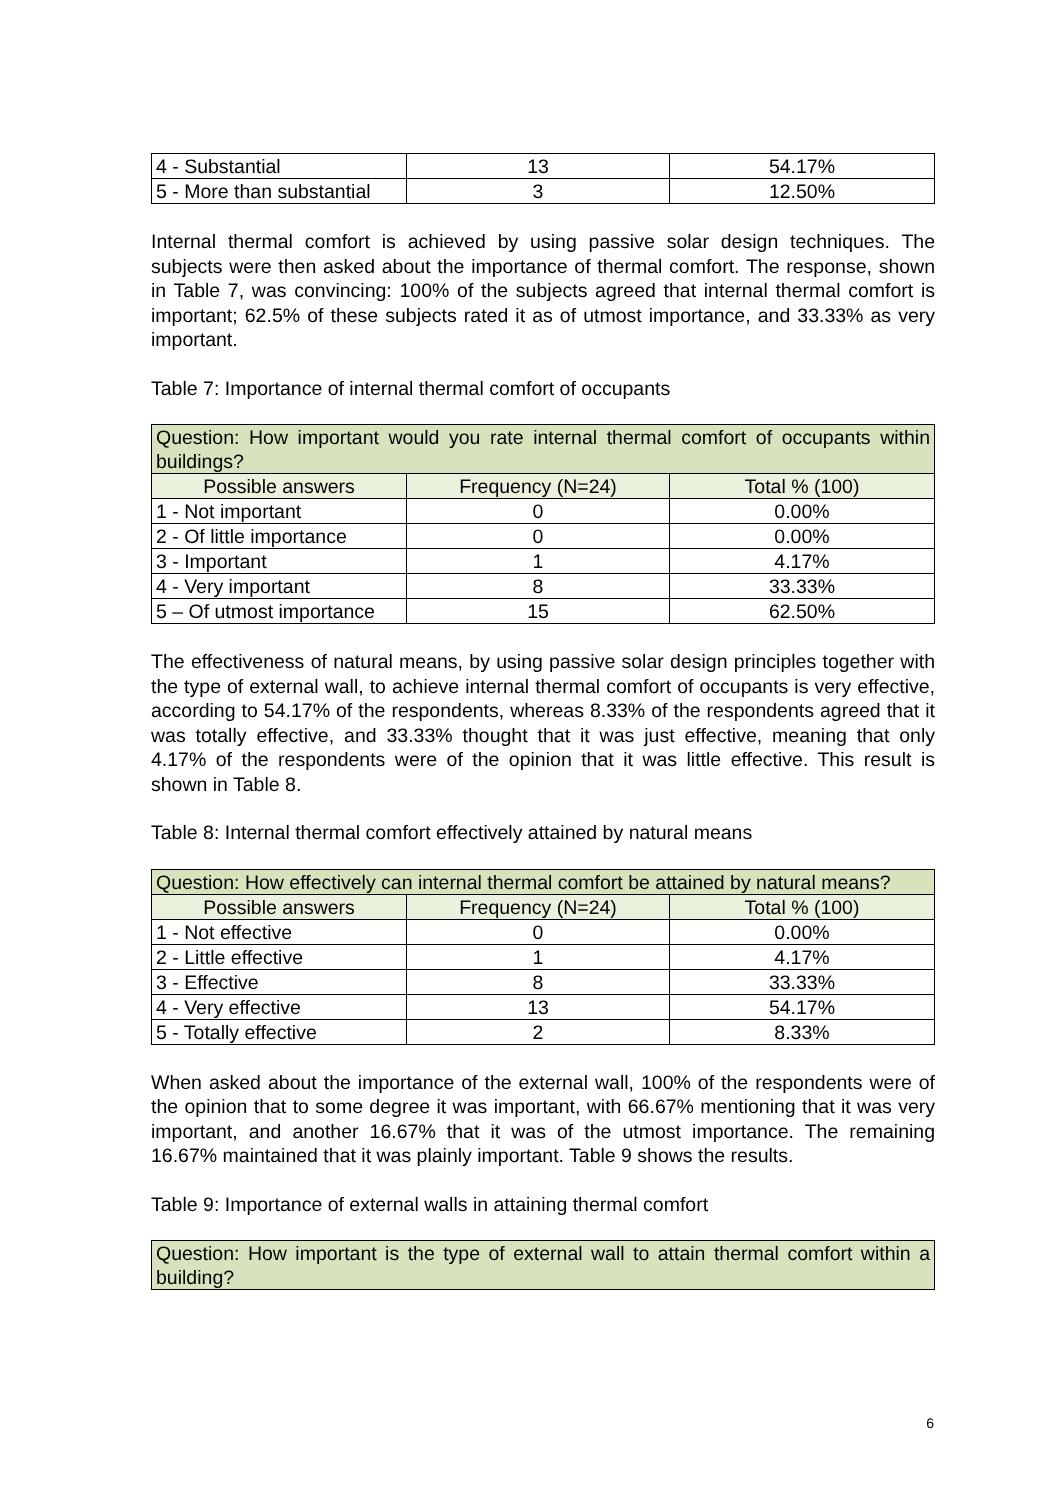| 4 - Substantial | 13 | 54.17% |
| 5 - More than substantial | 3 | 12.50% |
Internal thermal comfort is achieved by using passive solar design techniques. The subjects were then asked about the importance of thermal comfort. The response, shown in Table 7, was convincing: 100% of the subjects agreed that internal thermal comfort is important; 62.5% of these subjects rated it as of utmost importance, and 33.33% as very important.
Table 7: Importance of internal thermal comfort of occupants
| Question: How important would you rate internal thermal comfort of occupants within buildings? | | |
| --- | --- | --- |
| Possible answers | Frequency (N=24) | Total % (100) |
| 1 - Not important | 0 | 0.00% |
| 2 - Of little importance | 0 | 0.00% |
| 3 - Important | 1 | 4.17% |
| 4 - Very important | 8 | 33.33% |
| 5 – Of utmost importance | 15 | 62.50% |
The effectiveness of natural means, by using passive solar design principles together with the type of external wall, to achieve internal thermal comfort of occupants is very effective, according to 54.17% of the respondents, whereas 8.33% of the respondents agreed that it was totally effective, and 33.33% thought that it was just effective, meaning that only 4.17% of the respondents were of the opinion that it was little effective. This result is shown in Table 8.
Table 8: Internal thermal comfort effectively attained by natural means
| Question: How effectively can internal thermal comfort be attained by natural means? | | |
| --- | --- | --- |
| Possible answers | Frequency (N=24) | Total % (100) |
| 1 - Not effective | 0 | 0.00% |
| 2 - Little effective | 1 | 4.17% |
| 3 - Effective | 8 | 33.33% |
| 4 - Very effective | 13 | 54.17% |
| 5 - Totally effective | 2 | 8.33% |
When asked about the importance of the external wall, 100% of the respondents were of the opinion that to some degree it was important, with 66.67% mentioning that it was very important, and another 16.67% that it was of the utmost importance. The remaining 16.67% maintained that it was plainly important. Table 9 shows the results.
Table 9: Importance of external walls in attaining thermal comfort
| Question: How important is the type of external wall to attain thermal comfort within a building? |
| --- |
6